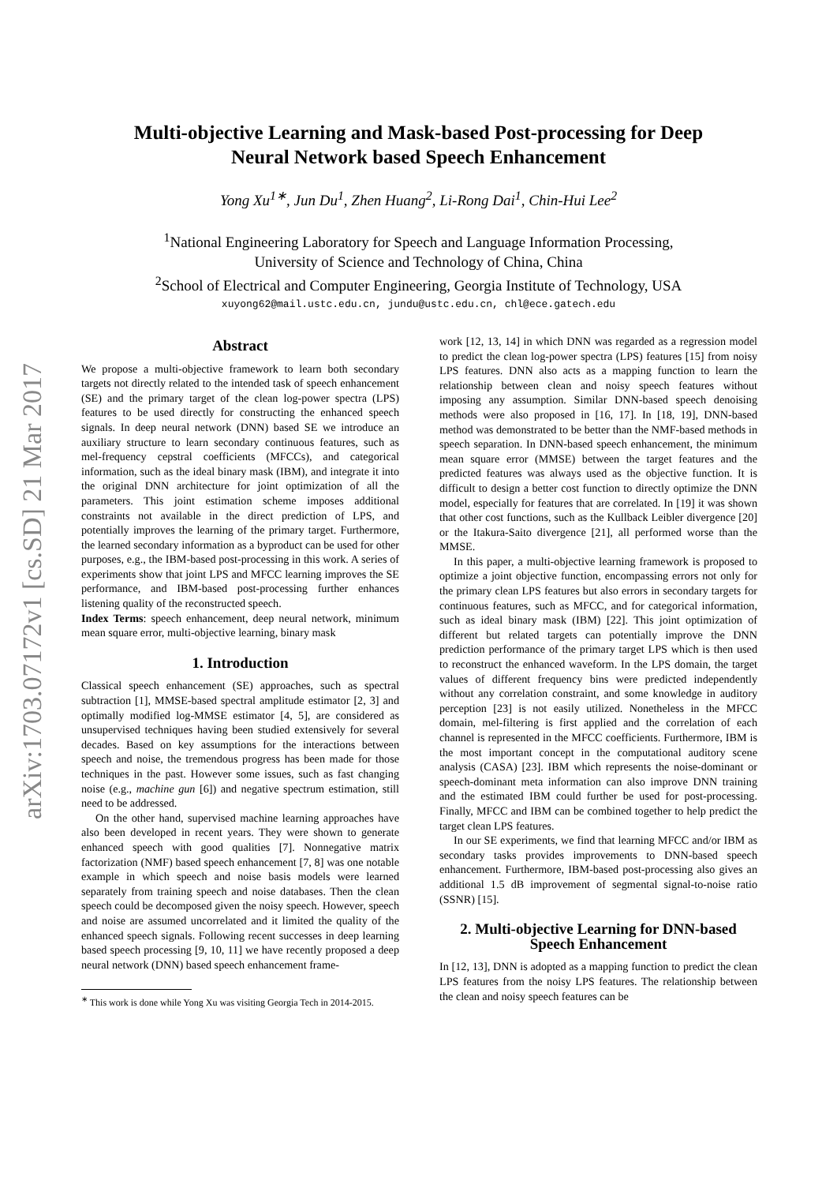arXiv:1703.07172v1 [cs.SD] 21 Mar 2017
Multi-objective Learning and Mask-based Post-processing for Deep Neural Network based Speech Enhancement
Yong Xu<sup>1∗</sup>, Jun Du<sup>1</sup>, Zhen Huang<sup>2</sup>, Li-Rong Dai<sup>1</sup>, Chin-Hui Lee<sup>2</sup>
<sup>1</sup> National Engineering Laboratory for Speech and Language Information Processing,
University of Science and Technology of China, China
<sup>2</sup> School of Electrical and Computer Engineering, Georgia Institute of Technology, USA
xuyong62@mail.ustc.edu.cn, jundu@ustc.edu.cn, chl@ece.gatech.edu
Abstract
We propose a multi-objective framework to learn both secondary targets not directly related to the intended task of speech enhancement (SE) and the primary target of the clean log-power spectra (LPS) features to be used directly for constructing the enhanced speech signals. In deep neural network (DNN) based SE we introduce an auxiliary structure to learn secondary continuous features, such as mel-frequency cepstral coefficients (MFCCs), and categorical information, such as the ideal binary mask (IBM), and integrate it into the original DNN architecture for joint optimization of all the parameters. This joint estimation scheme imposes additional constraints not available in the direct prediction of LPS, and potentially improves the learning of the primary target. Furthermore, the learned secondary information as a byproduct can be used for other purposes, e.g., the IBM-based post-processing in this work. A series of experiments show that joint LPS and MFCC learning improves the SE performance, and IBM-based post-processing further enhances listening quality of the reconstructed speech.
Index Terms: speech enhancement, deep neural network, minimum mean square error, multi-objective learning, binary mask
1. Introduction
Classical speech enhancement (SE) approaches, such as spectral subtraction [1], MMSE-based spectral amplitude estimator [2, 3] and optimally modified log-MMSE estimator [4, 5], are considered as unsupervised techniques having been studied extensively for several decades. Based on key assumptions for the interactions between speech and noise, the tremendous progress has been made for those techniques in the past. However some issues, such as fast changing noise (e.g., machine gun [6]) and negative spectrum estimation, still need to be addressed.
On the other hand, supervised machine learning approaches have also been developed in recent years. They were shown to generate enhanced speech with good qualities [7]. Nonnegative matrix factorization (NMF) based speech enhancement [7, 8] was one notable example in which speech and noise basis models were learned separately from training speech and noise databases. Then the clean speech could be decomposed given the noisy speech. However, speech and noise are assumed uncorrelated and it limited the quality of the enhanced speech signals. Following recent successes in deep learning based speech processing [9, 10, 11] we have recently proposed a deep neural network (DNN) based speech enhancement frame-
<sup>∗</sup> This work is done while Yong Xu was visiting Georgia Tech in 2014-2015.
work [12, 13, 14] in which DNN was regarded as a regression model to predict the clean log-power spectra (LPS) features [15] from noisy LPS features. DNN also acts as a mapping function to learn the relationship between clean and noisy speech features without imposing any assumption. Similar DNN-based speech denoising methods were also proposed in [16, 17]. In [18, 19], DNN-based method was demonstrated to be better than the NMF-based methods in speech separation. In DNN-based speech enhancement, the minimum mean square error (MMSE) between the target features and the predicted features was always used as the objective function. It is difficult to design a better cost function to directly optimize the DNN model, especially for features that are correlated. In [19] it was shown that other cost functions, such as the Kullback Leibler divergence [20] or the Itakura-Saito divergence [21], all performed worse than the MMSE.
In this paper, a multi-objective learning framework is proposed to optimize a joint objective function, encompassing errors not only for the primary clean LPS features but also errors in secondary targets for continuous features, such as MFCC, and for categorical information, such as ideal binary mask (IBM) [22]. This joint optimization of different but related targets can potentially improve the DNN prediction performance of the primary target LPS which is then used to reconstruct the enhanced waveform. In the LPS domain, the target values of different frequency bins were predicted independently without any correlation constraint, and some knowledge in auditory perception [23] is not easily utilized. Nonetheless in the MFCC domain, mel-filtering is first applied and the correlation of each channel is represented in the MFCC coefficients. Furthermore, IBM is the most important concept in the computational auditory scene analysis (CASA) [23]. IBM which represents the noise-dominant or speech-dominant meta information can also improve DNN training and the estimated IBM could further be used for post-processing. Finally, MFCC and IBM can be combined together to help predict the target clean LPS features.
In our SE experiments, we find that learning MFCC and/or IBM as secondary tasks provides improvements to DNN-based speech enhancement. Furthermore, IBM-based post-processing also gives an additional 1.5 dB improvement of segmental signal-to-noise ratio (SSNR) [15].
2. Multi-objective Learning for DNN-based Speech Enhancement
In [12, 13], DNN is adopted as a mapping function to predict the clean LPS features from the noisy LPS features. The relationship between the clean and noisy speech features can be